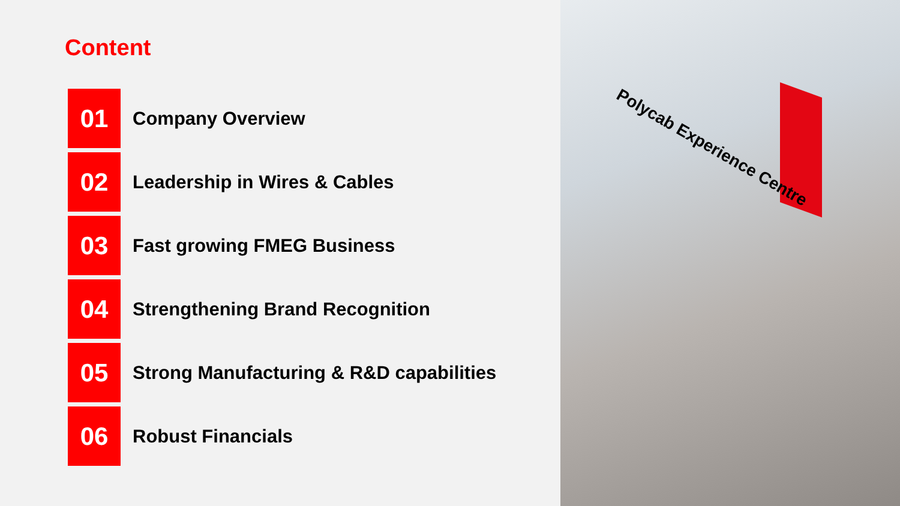Content
01
Company Overview
02
Leadership in Wires & Cables
03
Fast growing FMEG Business
04
Strengthening Brand Recognition
05
Strong Manufacturing & R&D capabilities
06
Robust Financials
Polycab Experience Centre